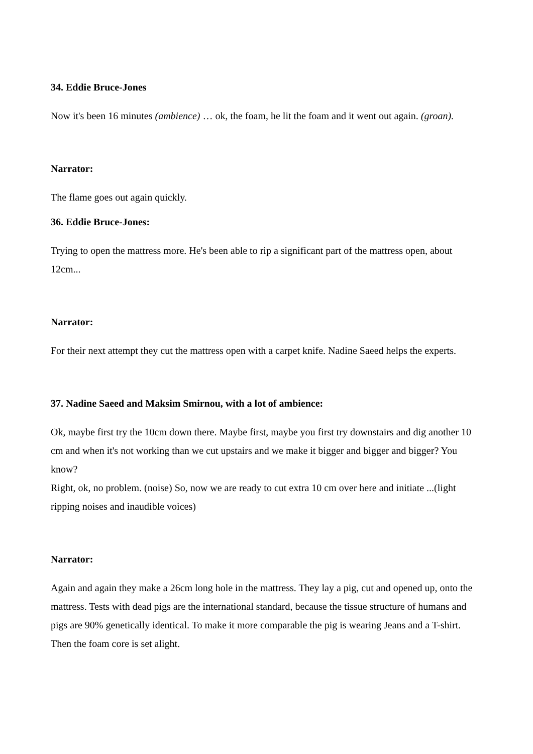34. Eddie Bruce-Jones
Now it's been 16 minutes (ambience) … ok, the foam, he lit the foam and it went out again. (groan).
Narrator:
The flame goes out again quickly.
36. Eddie Bruce-Jones:
Trying to open the mattress more. He's been able to rip a significant part of the mattress open, about 12cm...
Narrator:
For their next attempt they cut the mattress open with a carpet knife. Nadine Saeed helps the experts.
37. Nadine Saeed and Maksim Smirnou, with a lot of ambience:
Ok, maybe first try the 10cm down there. Maybe first, maybe you first try downstairs and dig another 10 cm and when it's not working than we cut upstairs and we make it bigger and bigger and bigger? You know?
Right, ok, no problem. (noise) So, now we are ready to cut extra 10 cm over here and initiate ...(light ripping noises and inaudible voices)
Narrator:
Again and again they make a 26cm long hole in the mattress. They lay a pig, cut and opened up, onto the mattress. Tests with dead pigs are the international standard, because the tissue structure of humans and pigs are 90% genetically identical. To make it more comparable the pig is wearing Jeans and a T-shirt. Then the foam core is set alight.